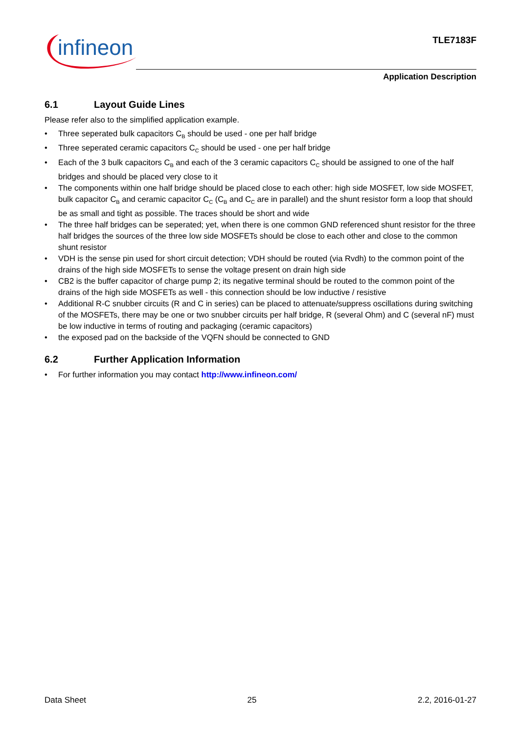infineon TLE7183F
Application Description
6.1 Layout Guide Lines
Please refer also to the simplified application example.
• Three seperated bulk capacitors C<sub>B</sub> should be used - one per half bridge
• Three seperated ceramic capacitors C<sub>C</sub> should be used - one per half bridge
• Each of the 3 bulk capacitors C<sub>B</sub> and each of the 3 ceramic capacitors C<sub>C</sub> should be assigned to one of the half bridges and should be placed very close to it
• The components within one half bridge should be placed close to each other: high side MOSFET, low side MOSFET, bulk capacitor C<sub>B</sub> and ceramic capacitor C<sub>C</sub> (C<sub>B</sub> and C<sub>C</sub> are in parallel) and the shunt resistor form a loop that should be as small and tight as possible. The traces should be short and wide
• The three half bridges can be seperated; yet, when there is one common GND referenced shunt resistor for the three half bridges the sources of the three low side MOSFETs should be close to each other and close to the common shunt resistor
• VDH is the sense pin used for short circuit detection; VDH should be routed (via Rvdh) to the common point of the drains of the high side MOSFETs to sense the voltage present on drain high side
• CB2 is the buffer capacitor of charge pump 2; its negative terminal should be routed to the common point of the drains of the high side MOSFETs as well - this connection should be low inductive / resistive
• Additional R-C snubber circuits (R and C in series) can be placed to attenuate/suppress oscillations during switching of the MOSFETs, there may be one or two snubber circuits per half bridge, R (several Ohm) and C (several nF) must be low inductive in terms of routing and packaging (ceramic capacitors)
• the exposed pad on the backside of the VQFN should be connected to GND
6.2 Further Application Information
• For further information you may contact http://www.infineon.com/
Data Sheet 25 2.2, 2016-01-27